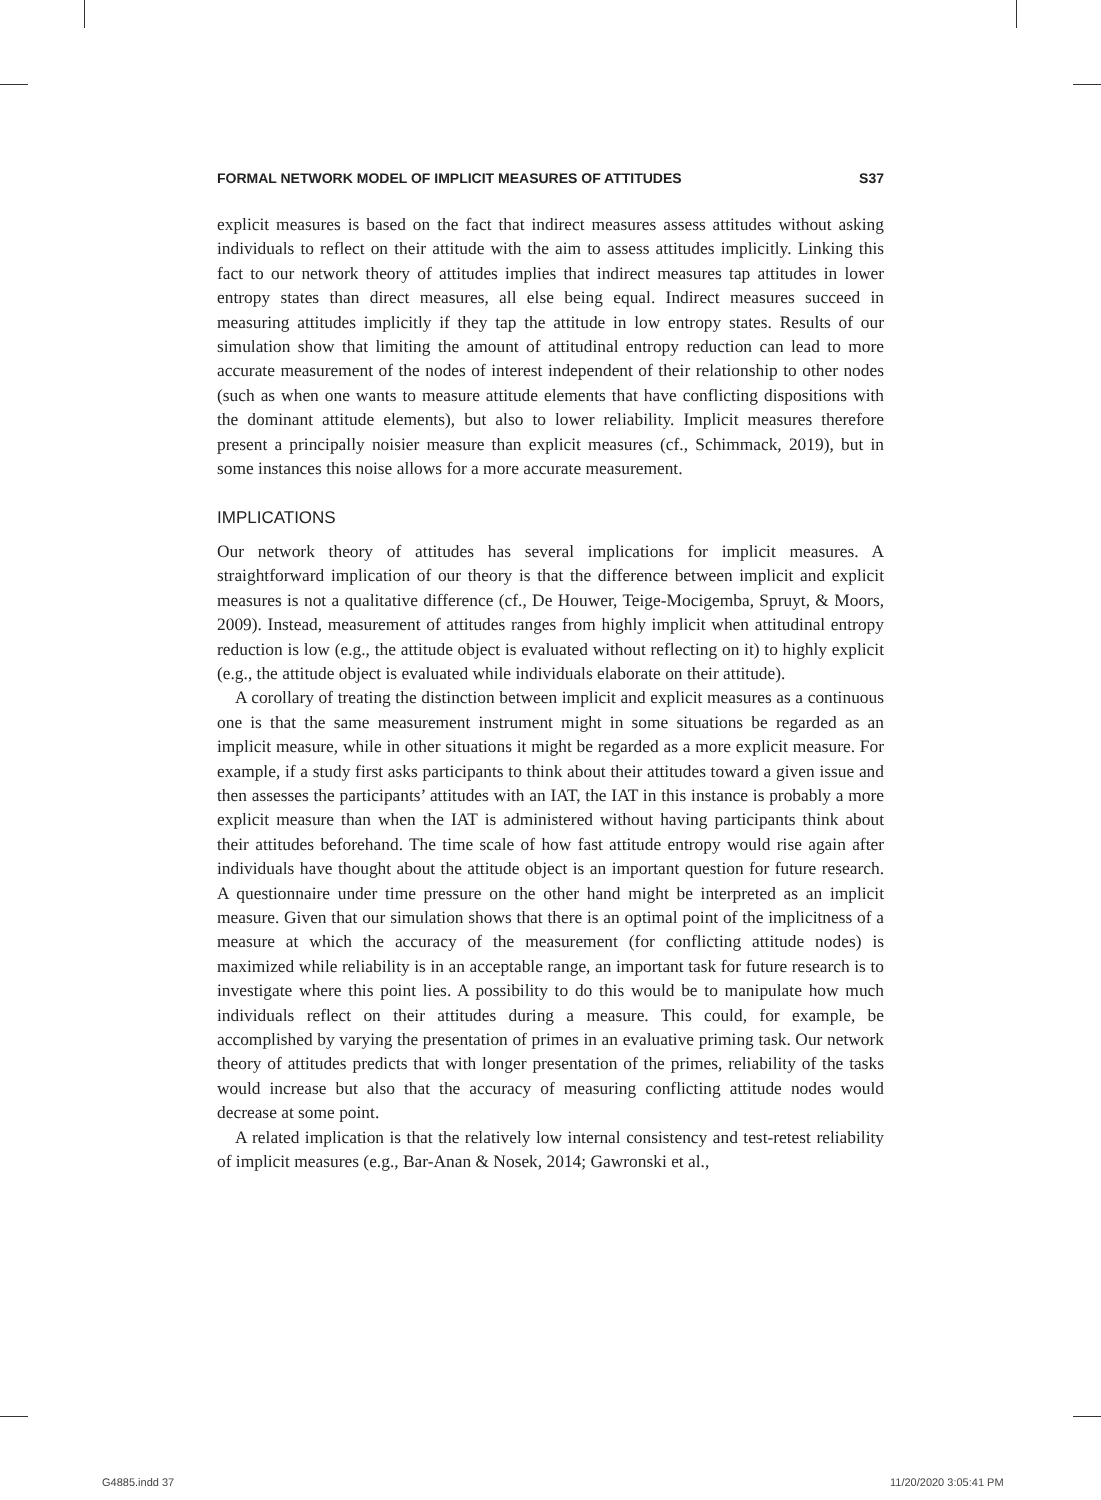FORMAL NETWORK MODEL OF IMPLICIT MEASURES OF ATTITUDES S37
explicit measures is based on the fact that indirect measures assess attitudes without asking individuals to reflect on their attitude with the aim to assess attitudes implicitly. Linking this fact to our network theory of attitudes implies that indirect measures tap attitudes in lower entropy states than direct measures, all else being equal. Indirect measures succeed in measuring attitudes implicitly if they tap the attitude in low entropy states. Results of our simulation show that limiting the amount of attitudinal entropy reduction can lead to more accurate measurement of the nodes of interest independent of their relationship to other nodes (such as when one wants to measure attitude elements that have conflicting dispositions with the dominant attitude elements), but also to lower reliability. Implicit measures therefore present a principally noisier measure than explicit measures (cf., Schimmack, 2019), but in some instances this noise allows for a more accurate measurement.
IMPLICATIONS
Our network theory of attitudes has several implications for implicit measures. A straightforward implication of our theory is that the difference between implicit and explicit measures is not a qualitative difference (cf., De Houwer, Teige-Mocigemba, Spruyt, & Moors, 2009). Instead, measurement of attitudes ranges from highly implicit when attitudinal entropy reduction is low (e.g., the attitude object is evaluated without reflecting on it) to highly explicit (e.g., the attitude object is evaluated while individuals elaborate on their attitude).
A corollary of treating the distinction between implicit and explicit measures as a continuous one is that the same measurement instrument might in some situations be regarded as an implicit measure, while in other situations it might be regarded as a more explicit measure. For example, if a study first asks participants to think about their attitudes toward a given issue and then assesses the participants’ attitudes with an IAT, the IAT in this instance is probably a more explicit measure than when the IAT is administered without having participants think about their attitudes beforehand. The time scale of how fast attitude entropy would rise again after individuals have thought about the attitude object is an important question for future research. A questionnaire under time pressure on the other hand might be interpreted as an implicit measure. Given that our simulation shows that there is an optimal point of the implicitness of a measure at which the accuracy of the measurement (for conflicting attitude nodes) is maximized while reliability is in an acceptable range, an important task for future research is to investigate where this point lies. A possibility to do this would be to manipulate how much individuals reflect on their attitudes during a measure. This could, for example, be accomplished by varying the presentation of primes in an evaluative priming task. Our network theory of attitudes predicts that with longer presentation of the primes, reliability of the tasks would increase but also that the accuracy of measuring conflicting attitude nodes would decrease at some point.
A related implication is that the relatively low internal consistency and test-retest reliability of implicit measures (e.g., Bar-Anan & Nosek, 2014; Gawronski et al.,
G4885.indd 37 11/20/2020 3:05:41 PM